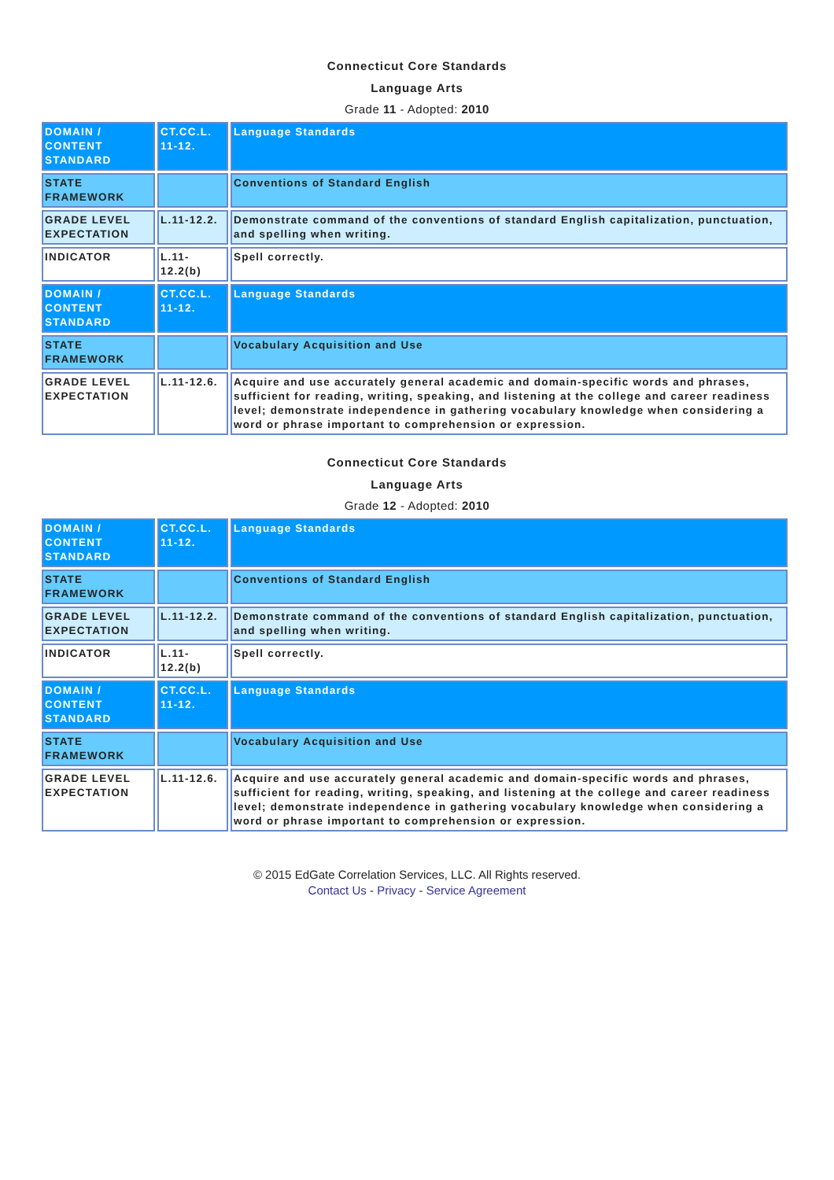Connecticut Core Standards
Language Arts
Grade 11 - Adopted: 2010
| DOMAIN / CONTENT STANDARD | CT.CC.L. 11-12. | Language Standards |
| STATE FRAMEWORK | | Conventions of Standard English |
| GRADE LEVEL EXPECTATION | L.11-12.2. | Demonstrate command of the conventions of standard English capitalization, punctuation, and spelling when writing. |
| INDICATOR | L.11-12.2(b) | Spell correctly. |
| DOMAIN / CONTENT STANDARD | CT.CC.L. 11-12. | Language Standards |
| STATE FRAMEWORK | | Vocabulary Acquisition and Use |
| GRADE LEVEL EXPECTATION | L.11-12.6. | Acquire and use accurately general academic and domain-specific words and phrases, sufficient for reading, writing, speaking, and listening at the college and career readiness level; demonstrate independence in gathering vocabulary knowledge when considering a word or phrase important to comprehension or expression. |
Connecticut Core Standards
Language Arts
Grade 12 - Adopted: 2010
| DOMAIN / CONTENT STANDARD | CT.CC.L. 11-12. | Language Standards |
| STATE FRAMEWORK | | Conventions of Standard English |
| GRADE LEVEL EXPECTATION | L.11-12.2. | Demonstrate command of the conventions of standard English capitalization, punctuation, and spelling when writing. |
| INDICATOR | L.11-12.2(b) | Spell correctly. |
| DOMAIN / CONTENT STANDARD | CT.CC.L. 11-12. | Language Standards |
| STATE FRAMEWORK | | Vocabulary Acquisition and Use |
| GRADE LEVEL EXPECTATION | L.11-12.6. | Acquire and use accurately general academic and domain-specific words and phrases, sufficient for reading, writing, speaking, and listening at the college and career readiness level; demonstrate independence in gathering vocabulary knowledge when considering a word or phrase important to comprehension or expression. |
© 2015 EdGate Correlation Services, LLC. All Rights reserved.
Contact Us - Privacy - Service Agreement